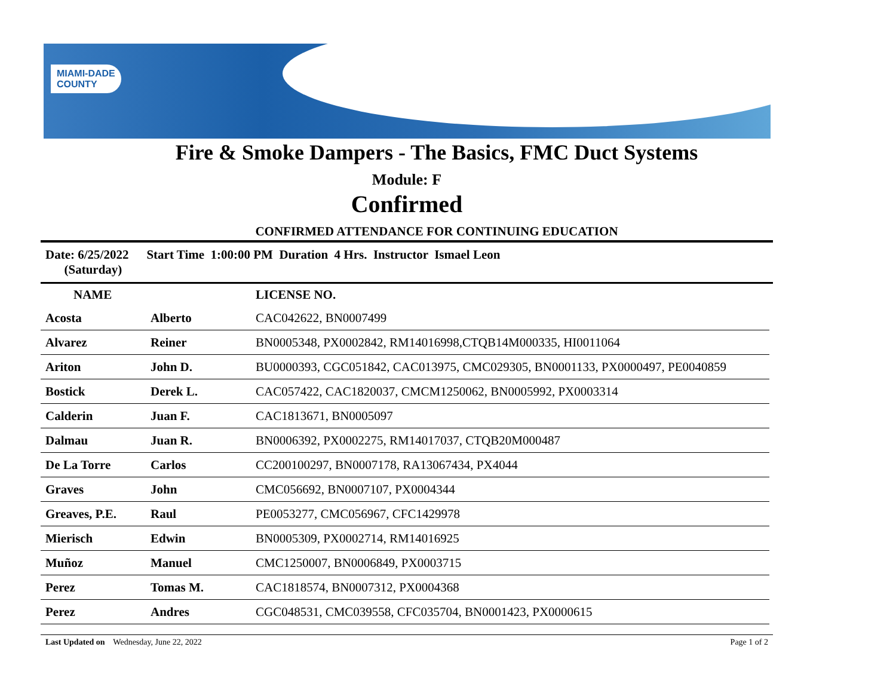MIAMI-DADE
COUNTY
Fire & Smoke Dampers - The Basics, FMC Duct Systems
Module: F
Confirmed
CONFIRMED ATTENDANCE FOR CONTINUING EDUCATION
Date: 6/25/2022
(Saturday)
Start Time 1:00:00 PM Duration 4 Hrs. Instructor Ismael Leon
| NAME | | LICENSE NO. |
| --- | --- | --- |
| Acosta | Alberto | CAC042622, BN0007499 |
| Alvarez | Reiner | BN0005348, PX0002842, RM14016998,CTQB14M000335, HI0011064 |
| Ariton | John D. | BU0000393, CGC051842, CAC013975, CMC029305, BN0001133, PX0000497, PE0040859 |
| Bostick | Derek L. | CAC057422, CAC1820037, CMCM1250062, BN0005992, PX0003314 |
| Calderin | Juan F. | CAC1813671, BN0005097 |
| Dalmau | Juan R. | BN0006392, PX0002275, RM14017037, CTQB20M000487 |
| De La Torre | Carlos | CC200100297, BN0007178, RA13067434, PX4044 |
| Graves | John | CMC056692, BN0007107, PX0004344 |
| Greaves, P.E. | Raul | PE0053277, CMC056967, CFC1429978 |
| Mierisch | Edwin | BN0005309, PX0002714, RM14016925 |
| Muñoz | Manuel | CMC1250007, BN0006849, PX0003715 |
| Perez | Tomas M. | CAC1818574, BN0007312, PX0004368 |
| Perez | Andres | CGC048531, CMC039558, CFC035704, BN0001423, PX0000615 |
Last Updated on Wednesday, June 22, 2022
Page 1 of 2